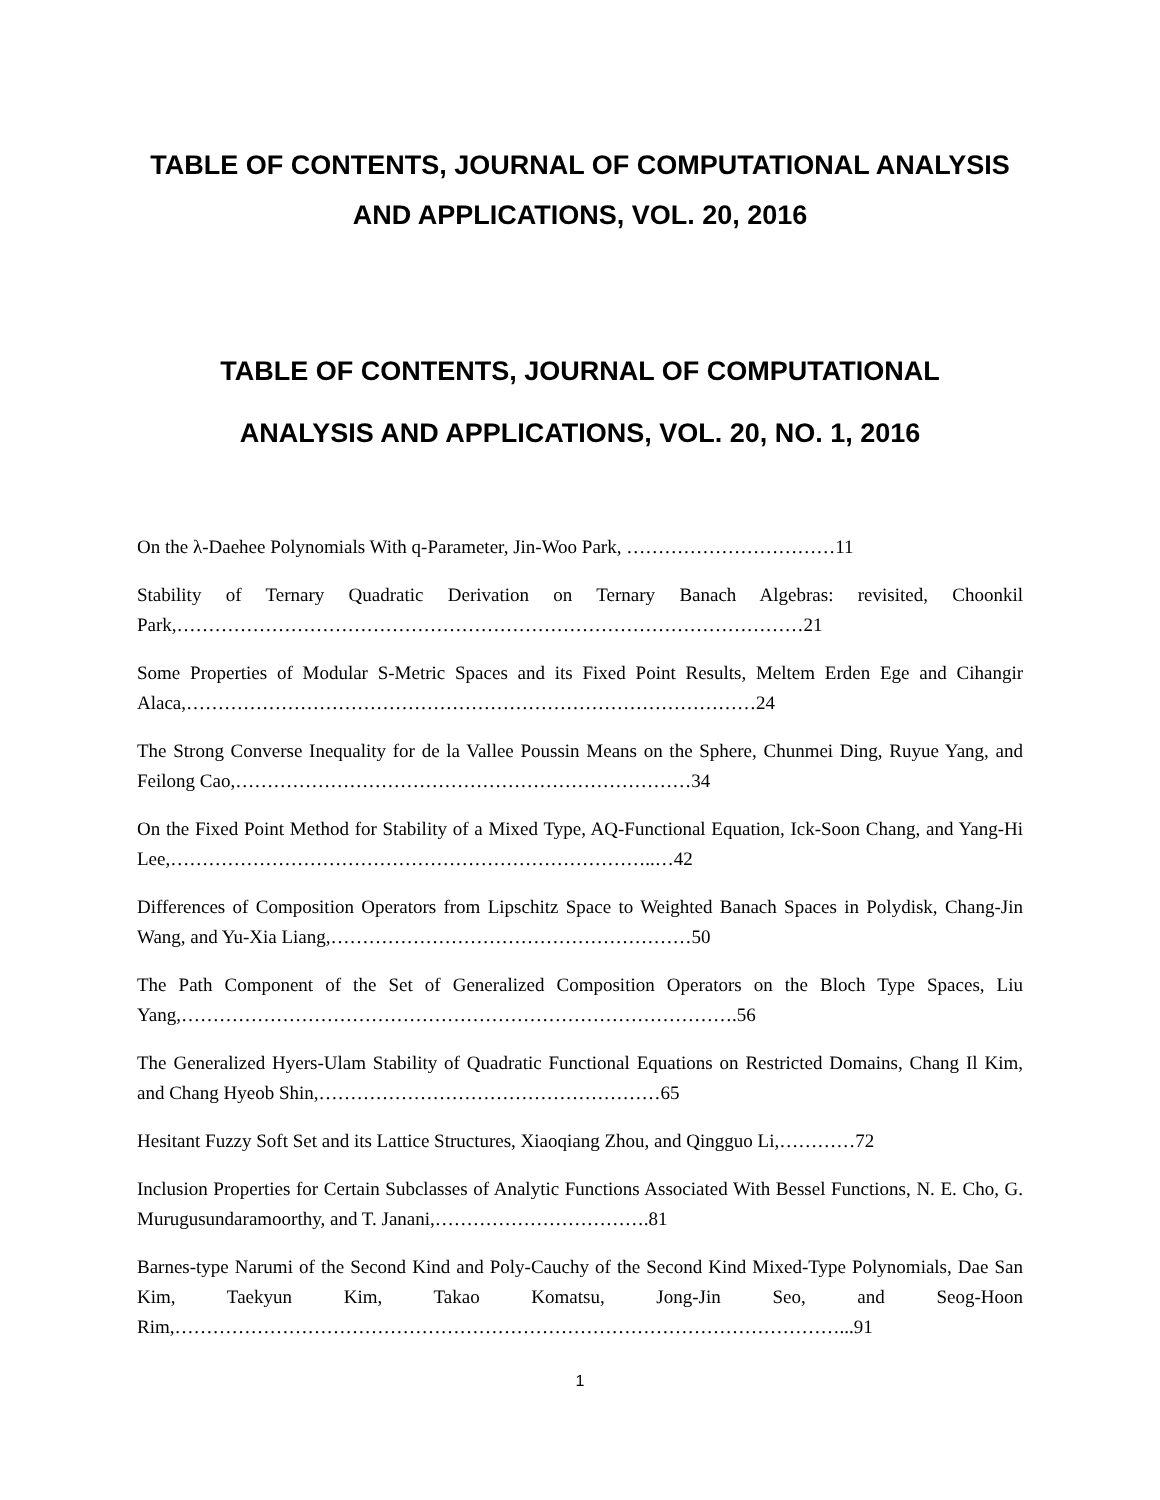TABLE OF CONTENTS, JOURNAL OF COMPUTATIONAL ANALYSIS AND APPLICATIONS, VOL. 20, 2016
TABLE OF CONTENTS, JOURNAL OF COMPUTATIONAL
ANALYSIS AND APPLICATIONS, VOL. 20, NO. 1, 2016
On the λ-Daehee Polynomials With q-Parameter, Jin-Woo Park, ……………………………11
Stability of Ternary Quadratic Derivation on Ternary Banach Algebras: revisited, Choonkil Park,………………………………………………………………………………………21
Some Properties of Modular S-Metric Spaces and its Fixed Point Results, Meltem Erden Ege and Cihangir Alaca,………………………………………………………………………………24
The Strong Converse Inequality for de la Vallee Poussin Means on the Sphere, Chunmei Ding, Ruyue Yang, and Feilong Cao,………………………………………………………………34
On the Fixed Point Method for Stability of a Mixed Type, AQ-Functional Equation, Ick-Soon Chang, and Yang-Hi Lee,…………………………………………………………………..…42
Differences of Composition Operators from Lipschitz Space to Weighted Banach Spaces in Polydisk, Chang-Jin Wang, and Yu-Xia Liang,…………………………………………………50
The Path Component of the Set of Generalized Composition Operators on the Bloch Type Spaces, Liu Yang,…………………………………………………………………………….56
The Generalized Hyers-Ulam Stability of Quadratic Functional Equations on Restricted Domains, Chang Il Kim, and Chang Hyeob Shin,………………………………………………65
Hesitant Fuzzy Soft Set and its Lattice Structures, Xiaoqiang Zhou, and Qingguo Li,…………72
Inclusion Properties for Certain Subclasses of Analytic Functions Associated With Bessel Functions, N. E. Cho, G. Murugusundaramoorthy, and T. Janani,…………………………….81
Barnes-type Narumi of the Second Kind and Poly-Cauchy of the Second Kind Mixed-Type Polynomials, Dae San Kim, Taekyun Kim, Takao Komatsu, Jong-Jin Seo, and Seog-Hoon Rim,……………………………………………………………………………………………...91
1